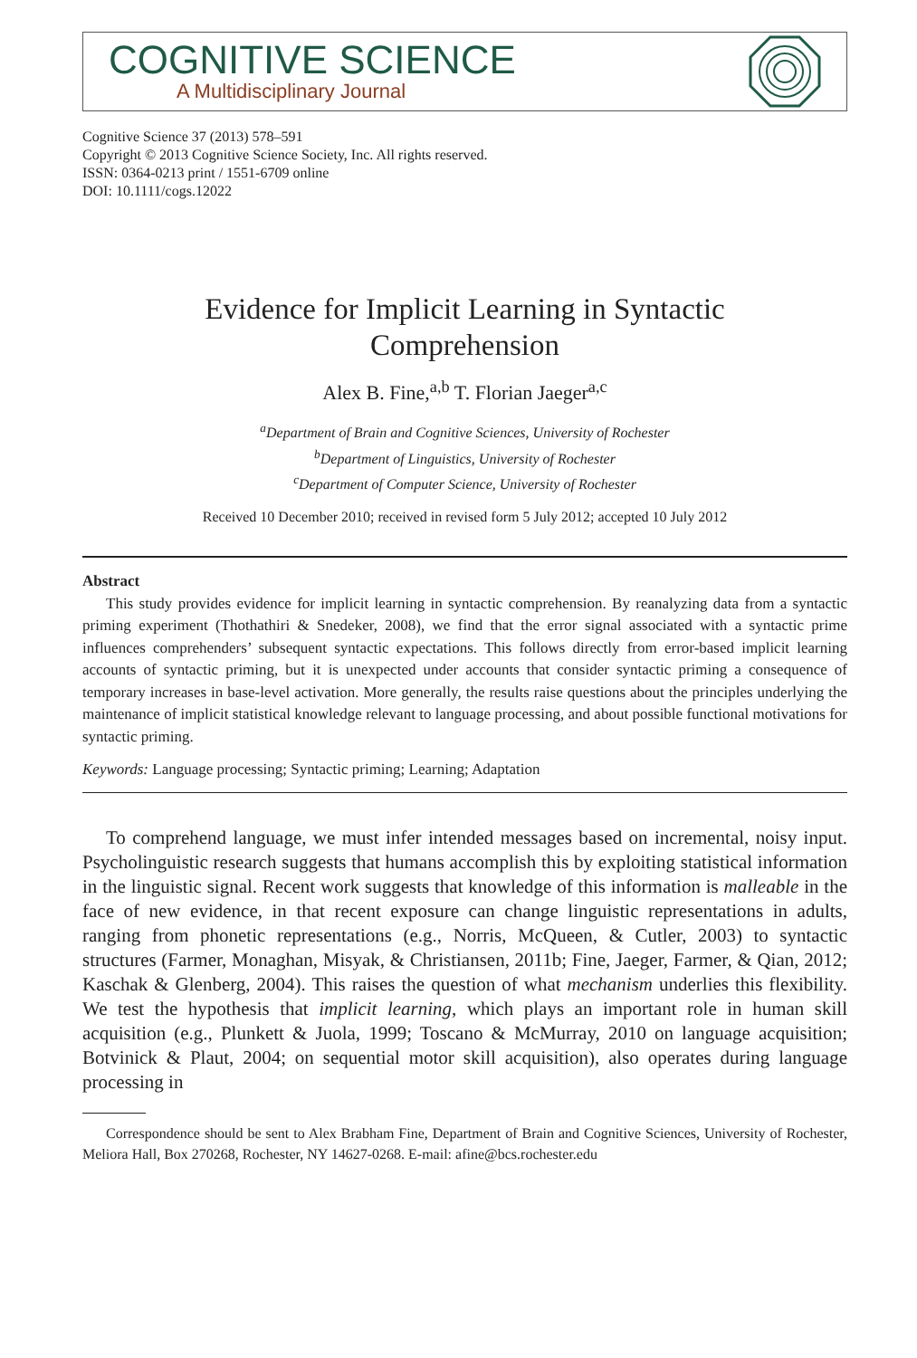COGNITIVE SCIENCE
A Multidisciplinary Journal
Cognitive Science 37 (2013) 578–591
Copyright © 2013 Cognitive Science Society, Inc. All rights reserved.
ISSN: 0364-0213 print / 1551-6709 online
DOI: 10.1111/cogs.12022
Evidence for Implicit Learning in Syntactic
Comprehension
Alex B. Fine,<sup>a,b</sup> T. Florian Jaeger<sup>a,c</sup>
<sup>a</sup> Department of Brain and Cognitive Sciences, University of Rochester
<sup>b</sup> Department of Linguistics, University of Rochester
<sup>c</sup> Department of Computer Science, University of Rochester
Received 10 December 2010; received in revised form 5 July 2012; accepted 10 July 2012
Abstract
This study provides evidence for implicit learning in syntactic comprehension. By reanalyzing data from a syntactic priming experiment (Thothathiri & Snedeker, 2008), we find that the error signal associated with a syntactic prime influences comprehenders’ subsequent syntactic expectations. This follows directly from error-based implicit learning accounts of syntactic priming, but it is unexpected under accounts that consider syntactic priming a consequence of temporary increases in base-level activation. More generally, the results raise questions about the principles underlying the maintenance of implicit statistical knowledge relevant to language processing, and about possible functional motivations for syntactic priming.
Keywords: Language processing; Syntactic priming; Learning; Adaptation
To comprehend language, we must infer intended messages based on incremental, noisy input. Psycholinguistic research suggests that humans accomplish this by exploiting statistical information in the linguistic signal. Recent work suggests that knowledge of this information is malleable in the face of new evidence, in that recent exposure can change linguistic representations in adults, ranging from phonetic representations (e.g., Norris, McQueen, & Cutler, 2003) to syntactic structures (Farmer, Monaghan, Misyak, & Christiansen, 2011b; Fine, Jaeger, Farmer, & Qian, 2012; Kaschak & Glenberg, 2004). This raises the question of what mechanism underlies this flexibility. We test the hypothesis that implicit learning, which plays an important role in human skill acquisition (e.g., Plunkett & Juola, 1999; Toscano & McMurray, 2010 on language acquisition; Botvinick & Plaut, 2004; on sequential motor skill acquisition), also operates during language processing in
Correspondence should be sent to Alex Brabham Fine, Department of Brain and Cognitive Sciences, University of Rochester, Meliora Hall, Box 270268, Rochester, NY 14627-0268. E-mail: afine@bcs.rochester.edu